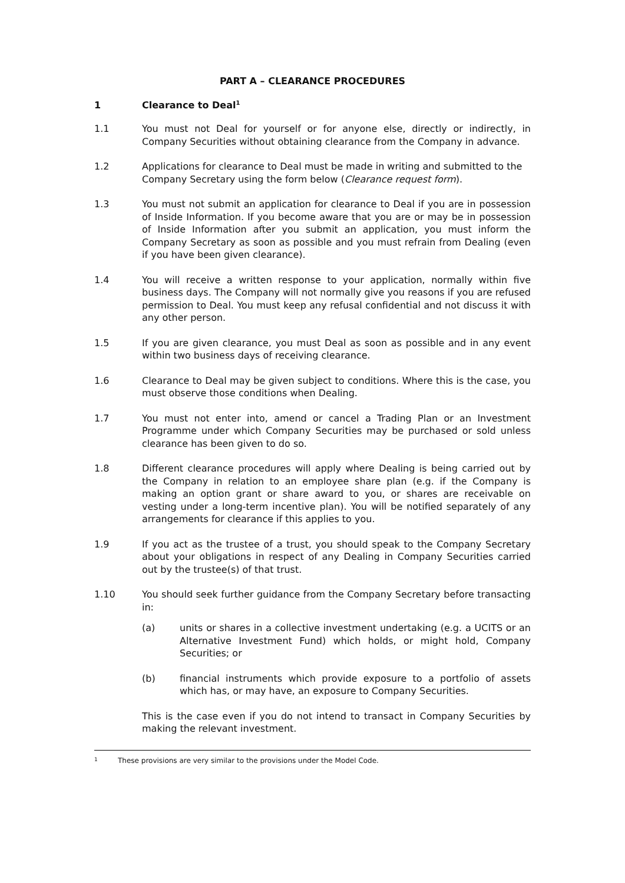PART A – CLEARANCE PROCEDURES
1 Clearance to Deal<sup>1</sup>
1.1 You must not Deal for yourself or for anyone else, directly or indirectly, in Company Securities without obtaining clearance from the Company in advance.
1.2 Applications for clearance to Deal must be made in writing and submitted to the Company Secretary using the form below (Clearance request form).
1.3 You must not submit an application for clearance to Deal if you are in possession of Inside Information. If you become aware that you are or may be in possession of Inside Information after you submit an application, you must inform the Company Secretary as soon as possible and you must refrain from Dealing (even if you have been given clearance).
1.4 You will receive a written response to your application, normally within five business days. The Company will not normally give you reasons if you are refused permission to Deal. You must keep any refusal confidential and not discuss it with any other person.
1.5 If you are given clearance, you must Deal as soon as possible and in any event within two business days of receiving clearance.
1.6 Clearance to Deal may be given subject to conditions. Where this is the case, you must observe those conditions when Dealing.
1.7 You must not enter into, amend or cancel a Trading Plan or an Investment Programme under which Company Securities may be purchased or sold unless clearance has been given to do so.
1.8 Different clearance procedures will apply where Dealing is being carried out by the Company in relation to an employee share plan (e.g. if the Company is making an option grant or share award to you, or shares are receivable on vesting under a long-term incentive plan). You will be notified separately of any arrangements for clearance if this applies to you.
1.9 If you act as the trustee of a trust, you should speak to the Company Secretary about your obligations in respect of any Dealing in Company Securities carried out by the trustee(s) of that trust.
1.10 You should seek further guidance from the Company Secretary before transacting in:
(a) units or shares in a collective investment undertaking (e.g. a UCITS or an Alternative Investment Fund) which holds, or might hold, Company Securities; or
(b) financial instruments which provide exposure to a portfolio of assets which has, or may have, an exposure to Company Securities.
This is the case even if you do not intend to transact in Company Securities by making the relevant investment.
1 These provisions are very similar to the provisions under the Model Code.